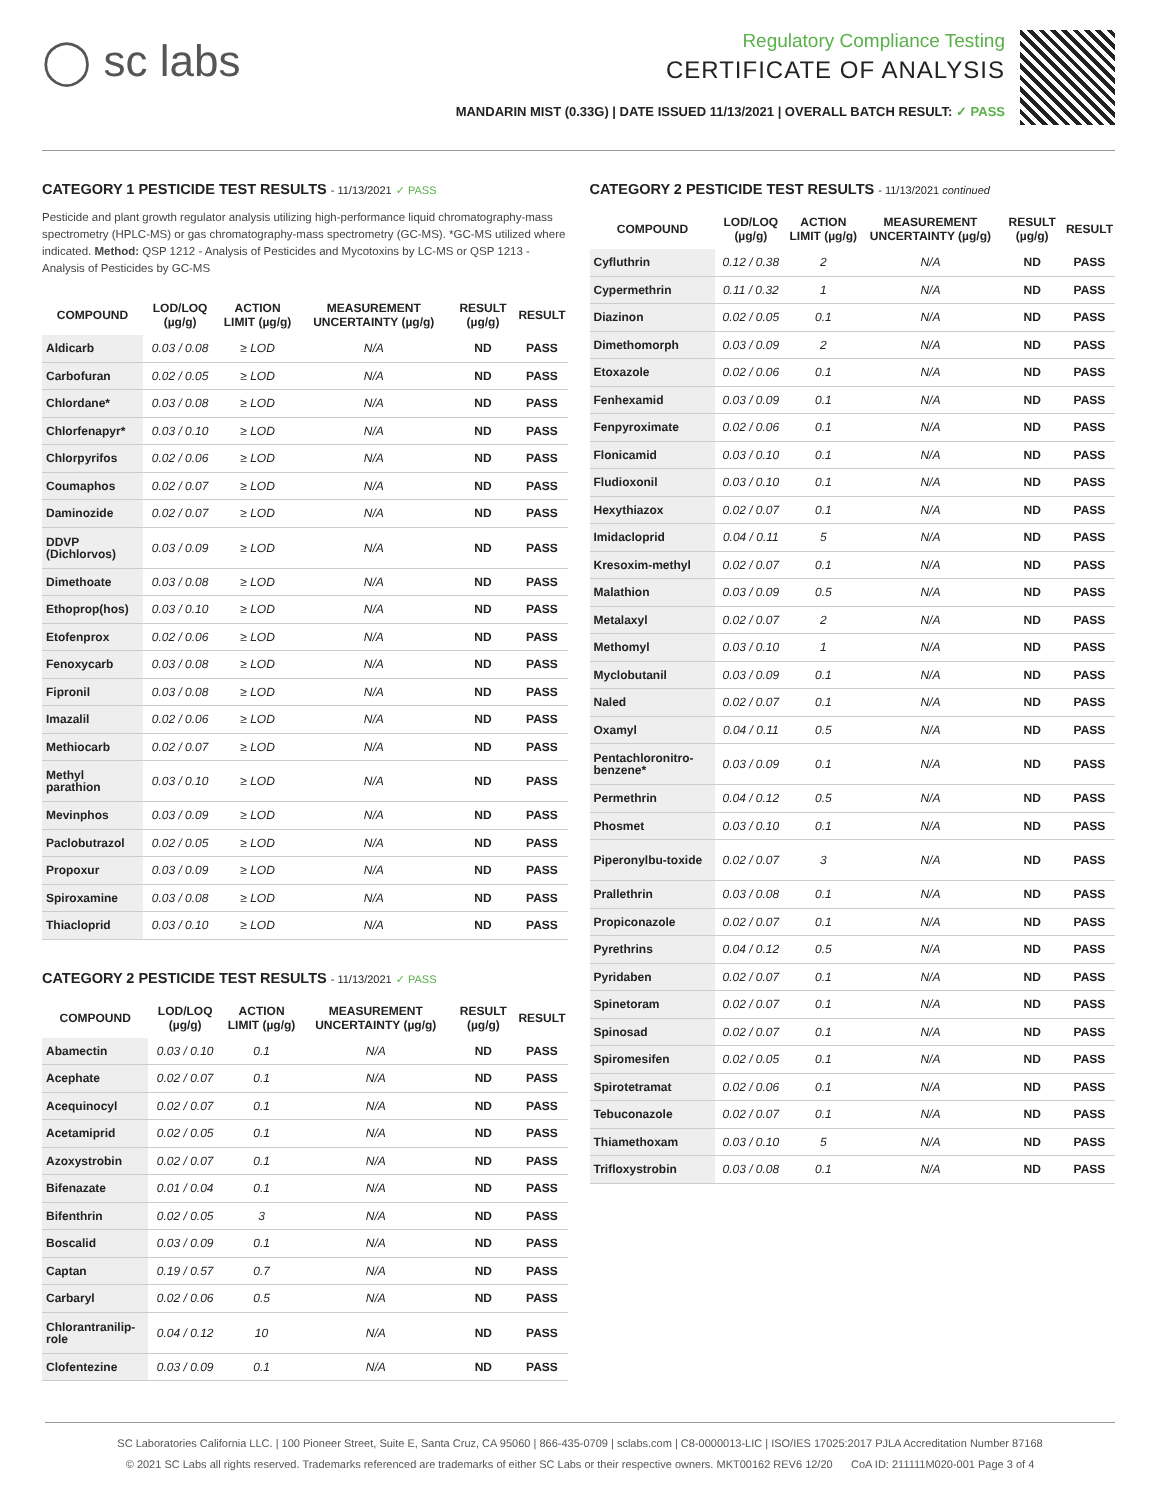◯ sc labs
Regulatory Compliance Testing
CERTIFICATE OF ANALYSIS
MANDARIN MIST (0.33G) | DATE ISSUED 11/13/2021 | OVERALL BATCH RESULT: ✓ PASS
CATEGORY 1 PESTICIDE TEST RESULTS - 11/13/2021 ✓ PASS
Pesticide and plant growth regulator analysis utilizing high-performance liquid chromatography-mass spectrometry (HPLC-MS) or gas chromatography-mass spectrometry (GC-MS). *GC-MS utilized where indicated. Method: QSP 1212 - Analysis of Pesticides and Mycotoxins by LC-MS or QSP 1213 - Analysis of Pesticides by GC-MS
| COMPOUND | LOD/LOQ (µg/g) | ACTION LIMIT (µg/g) | MEASUREMENT UNCERTAINTY (µg/g) | RESULT (µg/g) | RESULT |
| --- | --- | --- | --- | --- | --- |
| Aldicarb | 0.03 / 0.08 | ≥ LOD | N/A | ND | PASS |
| Carbofuran | 0.02 / 0.05 | ≥ LOD | N/A | ND | PASS |
| Chlordane* | 0.03 / 0.08 | ≥ LOD | N/A | ND | PASS |
| Chlorfenapyr* | 0.03 / 0.10 | ≥ LOD | N/A | ND | PASS |
| Chlorpyrifos | 0.02 / 0.06 | ≥ LOD | N/A | ND | PASS |
| Coumaphos | 0.02 / 0.07 | ≥ LOD | N/A | ND | PASS |
| Daminozide | 0.02 / 0.07 | ≥ LOD | N/A | ND | PASS |
| DDVP (Dichlorvos) | 0.03 / 0.09 | ≥ LOD | N/A | ND | PASS |
| Dimethoate | 0.03 / 0.08 | ≥ LOD | N/A | ND | PASS |
| Ethoprop(hos) | 0.03 / 0.10 | ≥ LOD | N/A | ND | PASS |
| Etofenprox | 0.02 / 0.06 | ≥ LOD | N/A | ND | PASS |
| Fenoxycarb | 0.03 / 0.08 | ≥ LOD | N/A | ND | PASS |
| Fipronil | 0.03 / 0.08 | ≥ LOD | N/A | ND | PASS |
| Imazalil | 0.02 / 0.06 | ≥ LOD | N/A | ND | PASS |
| Methiocarb | 0.02 / 0.07 | ≥ LOD | N/A | ND | PASS |
| Methyl parathion | 0.03 / 0.10 | ≥ LOD | N/A | ND | PASS |
| Mevinphos | 0.03 / 0.09 | ≥ LOD | N/A | ND | PASS |
| Paclobutrazol | 0.02 / 0.05 | ≥ LOD | N/A | ND | PASS |
| Propoxur | 0.03 / 0.09 | ≥ LOD | N/A | ND | PASS |
| Spiroxamine | 0.03 / 0.08 | ≥ LOD | N/A | ND | PASS |
| Thiacloprid | 0.03 / 0.10 | ≥ LOD | N/A | ND | PASS |
CATEGORY 2 PESTICIDE TEST RESULTS - 11/13/2021 ✓ PASS
| COMPOUND | LOD/LOQ (µg/g) | ACTION LIMIT (µg/g) | MEASUREMENT UNCERTAINTY (µg/g) | RESULT (µg/g) | RESULT |
| --- | --- | --- | --- | --- | --- |
| Abamectin | 0.03 / 0.10 | 0.1 | N/A | ND | PASS |
| Acephate | 0.02 / 0.07 | 0.1 | N/A | ND | PASS |
| Acequinocyl | 0.02 / 0.07 | 0.1 | N/A | ND | PASS |
| Acetamiprid | 0.02 / 0.05 | 0.1 | N/A | ND | PASS |
| Azoxystrobin | 0.02 / 0.07 | 0.1 | N/A | ND | PASS |
| Bifenazate | 0.01 / 0.04 | 0.1 | N/A | ND | PASS |
| Bifenthrin | 0.02 / 0.05 | 3 | N/A | ND | PASS |
| Boscalid | 0.03 / 0.09 | 0.1 | N/A | ND | PASS |
| Captan | 0.19 / 0.57 | 0.7 | N/A | ND | PASS |
| Carbaryl | 0.02 / 0.06 | 0.5 | N/A | ND | PASS |
| Chlorantranilip-role | 0.04 / 0.12 | 10 | N/A | ND | PASS |
| Clofentezine | 0.03 / 0.09 | 0.1 | N/A | ND | PASS |
CATEGORY 2 PESTICIDE TEST RESULTS - 11/13/2021 continued
| COMPOUND | LOD/LOQ (µg/g) | ACTION LIMIT (µg/g) | MEASUREMENT UNCERTAINTY (µg/g) | RESULT (µg/g) | RESULT |
| --- | --- | --- | --- | --- | --- |
| Cyfluthrin | 0.12 / 0.38 | 2 | N/A | ND | PASS |
| Cypermethrin | 0.11 / 0.32 | 1 | N/A | ND | PASS |
| Diazinon | 0.02 / 0.05 | 0.1 | N/A | ND | PASS |
| Dimethomorph | 0.03 / 0.09 | 2 | N/A | ND | PASS |
| Etoxazole | 0.02 / 0.06 | 0.1 | N/A | ND | PASS |
| Fenhexamid | 0.03 / 0.09 | 0.1 | N/A | ND | PASS |
| Fenpyroximate | 0.02 / 0.06 | 0.1 | N/A | ND | PASS |
| Flonicamid | 0.03 / 0.10 | 0.1 | N/A | ND | PASS |
| Fludioxonil | 0.03 / 0.10 | 0.1 | N/A | ND | PASS |
| Hexythiazox | 0.02 / 0.07 | 0.1 | N/A | ND | PASS |
| Imidacloprid | 0.04 / 0.11 | 5 | N/A | ND | PASS |
| Kresoxim-methyl | 0.02 / 0.07 | 0.1 | N/A | ND | PASS |
| Malathion | 0.03 / 0.09 | 0.5 | N/A | ND | PASS |
| Metalaxyl | 0.02 / 0.07 | 2 | N/A | ND | PASS |
| Methomyl | 0.03 / 0.10 | 1 | N/A | ND | PASS |
| Myclobutanil | 0.03 / 0.09 | 0.1 | N/A | ND | PASS |
| Naled | 0.02 / 0.07 | 0.1 | N/A | ND | PASS |
| Oxamyl | 0.04 / 0.11 | 0.5 | N/A | ND | PASS |
| Pentachloronitro-benzene* | 0.03 / 0.09 | 0.1 | N/A | ND | PASS |
| Permethrin | 0.04 / 0.12 | 0.5 | N/A | ND | PASS |
| Phosmet | 0.03 / 0.10 | 0.1 | N/A | ND | PASS |
| Piperonylbu-toxide | 0.02 / 0.07 | 3 | N/A | ND | PASS |
| Prallethrin | 0.03 / 0.08 | 0.1 | N/A | ND | PASS |
| Propiconazole | 0.02 / 0.07 | 0.1 | N/A | ND | PASS |
| Pyrethrins | 0.04 / 0.12 | 0.5 | N/A | ND | PASS |
| Pyridaben | 0.02 / 0.07 | 0.1 | N/A | ND | PASS |
| Spinetoram | 0.02 / 0.07 | 0.1 | N/A | ND | PASS |
| Spinosad | 0.02 / 0.07 | 0.1 | N/A | ND | PASS |
| Spiromesifen | 0.02 / 0.05 | 0.1 | N/A | ND | PASS |
| Spirotetramat | 0.02 / 0.06 | 0.1 | N/A | ND | PASS |
| Tebuconazole | 0.02 / 0.07 | 0.1 | N/A | ND | PASS |
| Thiamethoxam | 0.03 / 0.10 | 5 | N/A | ND | PASS |
| Trifloxystrobin | 0.03 / 0.08 | 0.1 | N/A | ND | PASS |
SC Laboratories California LLC. | 100 Pioneer Street, Suite E, Santa Cruz, CA 95060 | 866-435-0709 | sclabs.com | C8-0000013-LIC | ISO/IES 17025:2017 PJLA Accreditation Number 87168
© 2021 SC Labs all rights reserved. Trademarks referenced are trademarks of either SC Labs or their respective owners. MKT00162 REV6 12/20 CoA ID: 211111M020-001 Page 3 of 4